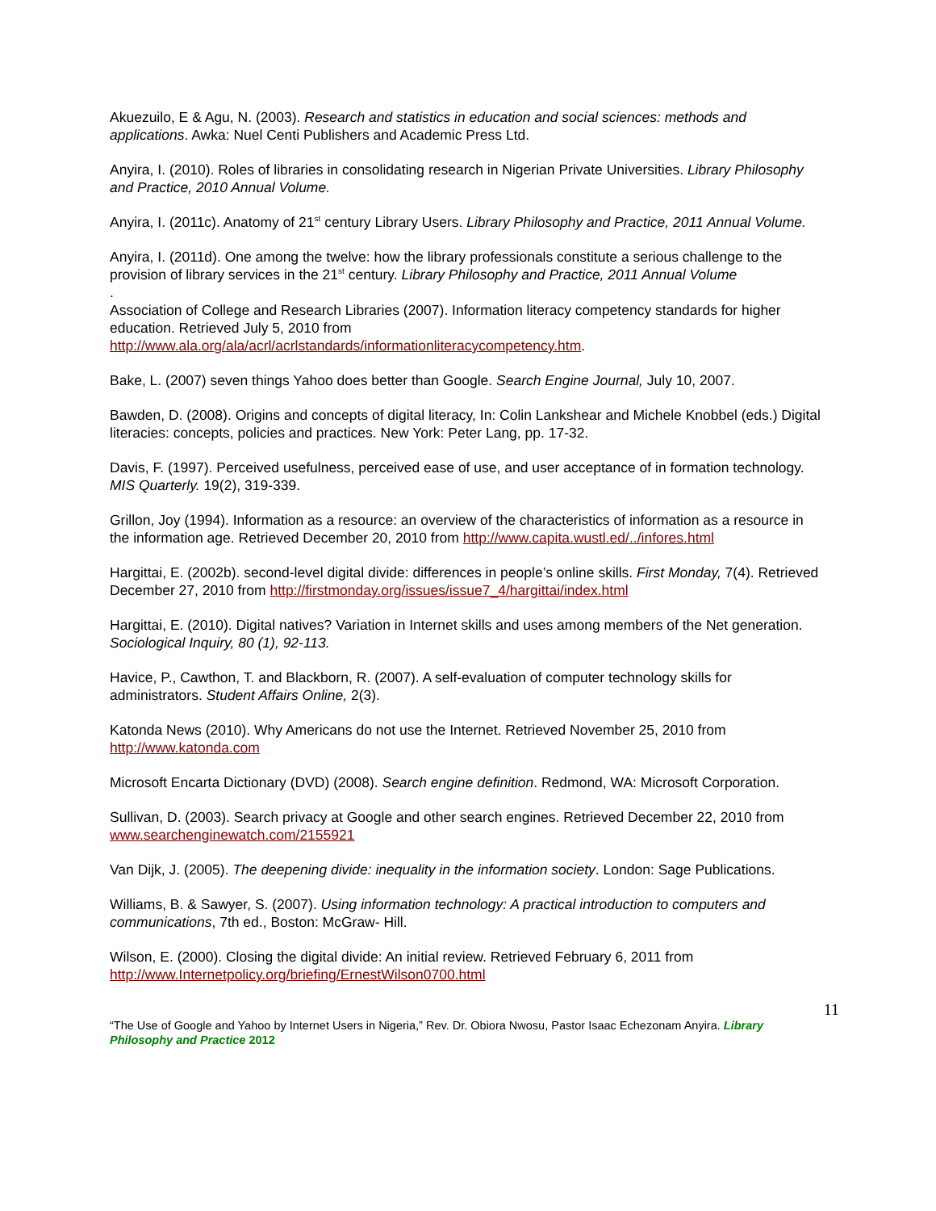Akuezuilo, E & Agu, N. (2003). Research and statistics in education and social sciences: methods and applications. Awka: Nuel Centi Publishers and Academic Press Ltd.
Anyira, I. (2010). Roles of libraries in consolidating research in Nigerian Private Universities. Library Philosophy and Practice, 2010 Annual Volume.
Anyira, I. (2011c). Anatomy of 21<sup>st</sup> century Library Users. Library Philosophy and Practice, 2011 Annual Volume.
Anyira, I. (2011d). One among the twelve: how the library professionals constitute a serious challenge to the provision of library services in the 21<sup>st</sup> century. Library Philosophy and Practice, 2011 Annual Volume
.
Association of College and Research Libraries (2007). Information literacy competency standards for higher education. Retrieved July 5, 2010 from http://www.ala.org/ala/acrl/acrlstandards/informationliteracycompetency.htm.
Bake, L. (2007) seven things Yahoo does better than Google. Search Engine Journal, July 10, 2007.
Bawden, D. (2008). Origins and concepts of digital literacy, In: Colin Lankshear and Michele Knobbel (eds.) Digital literacies: concepts, policies and practices. New York: Peter Lang, pp. 17-32.
Davis, F. (1997). Perceived usefulness, perceived ease of use, and user acceptance of in formation technology. MIS Quarterly. 19(2), 319-339.
Grillon, Joy (1994). Information as a resource: an overview of the characteristics of information as a resource in the information age. Retrieved December 20, 2010 from http://www.capita.wustl.ed/../infores.html
Hargittai, E. (2002b). second-level digital divide: differences in people’s online skills. First Monday, 7(4). Retrieved December 27, 2010 from http://firstmonday.org/issues/issue7_4/hargittai/index.html
Hargittai, E. (2010). Digital natives? Variation in Internet skills and uses among members of the Net generation. Sociological Inquiry, 80 (1), 92-113.
Havice, P., Cawthon, T. and Blackborn, R. (2007). A self-evaluation of computer technology skills for administrators. Student Affairs Online, 2(3).
Katonda News (2010). Why Americans do not use the Internet. Retrieved November 25, 2010 from http://www.katonda.com
Microsoft Encarta Dictionary (DVD) (2008). Search engine definition. Redmond, WA: Microsoft Corporation.
Sullivan, D. (2003). Search privacy at Google and other search engines. Retrieved December 22, 2010 from www.searchenginewatch.com/2155921
Van Dijk, J. (2005). The deepening divide: inequality in the information society. London: Sage Publications.
Williams, B. & Sawyer, S. (2007). Using information technology: A practical introduction to computers and communications, 7th ed., Boston: McGraw- Hill.
Wilson, E. (2000). Closing the digital divide: An initial review. Retrieved February 6, 2011 from http://www.Internetpolicy.org/briefing/ErnestWilson0700.html
11
“The Use of Google and Yahoo by Internet Users in Nigeria,” Rev. Dr. Obiora Nwosu, Pastor Isaac Echezonam Anyira. Library Philosophy and Practice 2012